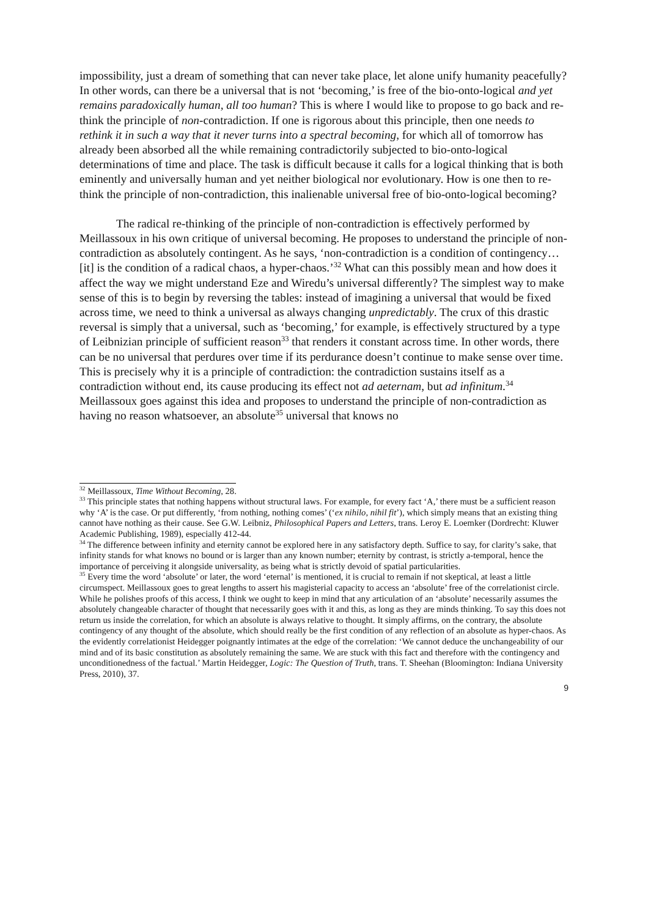impossibility, just a dream of something that can never take place, let alone unify humanity peacefully? In other words, can there be a universal that is not ‘becoming,’ is free of the bio-onto-logical and yet remains paradoxically human, all too human? This is where I would like to propose to go back and re-think the principle of non-contradiction. If one is rigorous about this principle, then one needs to rethink it in such a way that it never turns into a spectral becoming, for which all of tomorrow has already been absorbed all the while remaining contradictorily subjected to bio-onto-logical determinations of time and place. The task is difficult because it calls for a logical thinking that is both eminently and universally human and yet neither biological nor evolutionary. How is one then to re-think the principle of non-contradiction, this inalienable universal free of bio-onto-logical becoming?
The radical re-thinking of the principle of non-contradiction is effectively performed by Meillassoux in his own critique of universal becoming. He proposes to understand the principle of non-contradiction as absolutely contingent. As he says, ‘non-contradiction is a condition of contingency…[it] is the condition of a radical chaos, a hyper-chaos.’<sup>32</sup> What can this possibly mean and how does it affect the way we might understand Eze and Wiredu’s universal differently? The simplest way to make sense of this is to begin by reversing the tables: instead of imagining a universal that would be fixed across time, we need to think a universal as always changing unpredictably. The crux of this drastic reversal is simply that a universal, such as ‘becoming,’ for example, is effectively structured by a type of Leibnizian principle of sufficient reason<sup>33</sup> that renders it constant across time. In other words, there can be no universal that perdures over time if its perdurance doesn’t continue to make sense over time. This is precisely why it is a principle of contradiction: the contradiction sustains itself as a contradiction without end, its cause producing its effect not ad aeternam, but ad infinitum.<sup>34</sup> Meillassoux goes against this idea and proposes to understand the principle of non-contradiction as having no reason whatsoever, an absolute<sup>35</sup> universal that knows no
<sup>32</sup> Meillassoux, Time Without Becoming, 28.
<sup>33</sup> This principle states that nothing happens without structural laws. For example, for every fact ‘A,’ there must be a sufficient reason why ‘A’ is the case. Or put differently, ‘from nothing, nothing comes’ (‘ex nihilo, nihil fit’), which simply means that an existing thing cannot have nothing as their cause. See G.W. Leibniz, Philosophical Papers and Letters, trans. Leroy E. Loemker (Dordrecht: Kluwer Academic Publishing, 1989), especially 412-44.
<sup>34</sup> The difference between infinity and eternity cannot be explored here in any satisfactory depth. Suffice to say, for clarity’s sake, that infinity stands for what knows no bound or is larger than any known number; eternity by contrast, is strictly a-temporal, hence the importance of perceiving it alongside universality, as being what is strictly devoid of spatial particularities.
<sup>35</sup> Every time the word ‘absolute’ or later, the word ‘eternal’ is mentioned, it is crucial to remain if not skeptical, at least a little circumspect. Meillassoux goes to great lengths to assert his magisterial capacity to access an ‘absolute’ free of the correlationist circle. While he polishes proofs of this access, I think we ought to keep in mind that any articulation of an ‘absolute’ necessarily assumes the absolutely changeable character of thought that necessarily goes with it and this, as long as they are minds thinking. To say this does not return us inside the correlation, for which an absolute is always relative to thought. It simply affirms, on the contrary, the absolute contingency of any thought of the absolute, which should really be the first condition of any reflection of an absolute as hyper-chaos. As the evidently correlationist Heidegger poignantly intimates at the edge of the correlation: ‘We cannot deduce the unchangeability of our mind and of its basic constitution as absolutely remaining the same. We are stuck with this fact and therefore with the contingency and unconditionedness of the factual.’ Martin Heidegger, Logic: The Question of Truth, trans. T. Sheehan (Bloomington: Indiana University Press, 2010), 37.
9